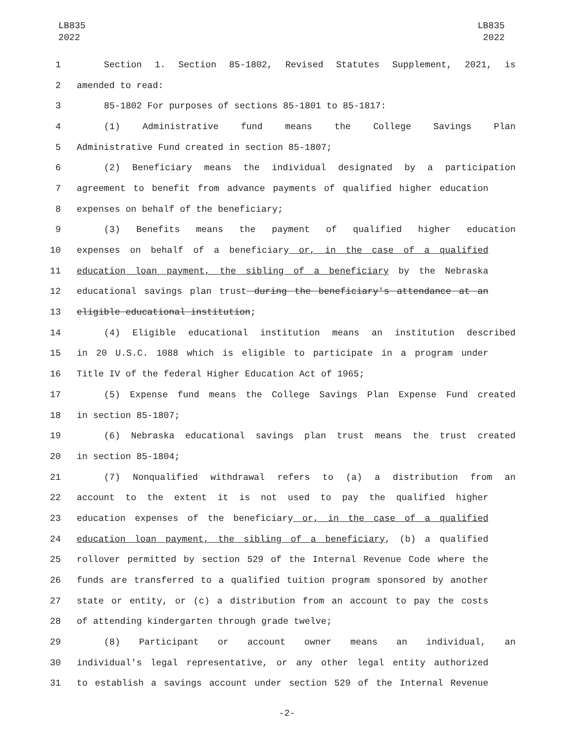LB835
2022
LB835
2022
1 Section 1. Section 85-1802, Revised Statutes Supplement, 2021, is
2 amended to read:
3 85-1802 For purposes of sections 85-1801 to 85-1817:
4 (1) Administrative fund means the College Savings Plan
5 Administrative Fund created in section 85-1807;
6 (2) Beneficiary means the individual designated by a participation
7 agreement to benefit from advance payments of qualified higher education
8 expenses on behalf of the beneficiary;
9 (3) Benefits means the payment of qualified higher education
10 expenses on behalf of a beneficiary or, in the case of a qualified
11 education loan payment, the sibling of a beneficiary by the Nebraska
12 educational savings plan trust during the beneficiary's attendance at an
13 eligible educational institution;
14 (4) Eligible educational institution means an institution described
15 in 20 U.S.C. 1088 which is eligible to participate in a program under
16 Title IV of the federal Higher Education Act of 1965;
17 (5) Expense fund means the College Savings Plan Expense Fund created
18 in section 85-1807;
19 (6) Nebraska educational savings plan trust means the trust created
20 in section 85-1804;
21 (7) Nonqualified withdrawal refers to (a) a distribution from an
22 account to the extent it is not used to pay the qualified higher
23 education expenses of the beneficiary or, in the case of a qualified
24 education loan payment, the sibling of a beneficiary, (b) a qualified
25 rollover permitted by section 529 of the Internal Revenue Code where the
26 funds are transferred to a qualified tuition program sponsored by another
27 state or entity, or (c) a distribution from an account to pay the costs
28 of attending kindergarten through grade twelve;
29 (8) Participant or account owner means an individual, an
30 individual's legal representative, or any other legal entity authorized
31 to establish a savings account under section 529 of the Internal Revenue
-2-